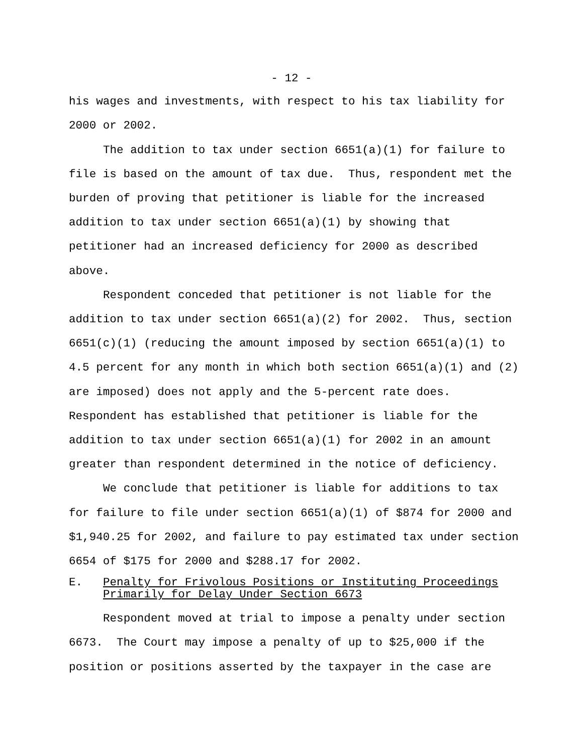- 12 -
his wages and investments, with respect to his tax liability for 2000 or 2002.
The addition to tax under section 6651(a)(1) for failure to file is based on the amount of tax due. Thus, respondent met the burden of proving that petitioner is liable for the increased addition to tax under section 6651(a)(1) by showing that petitioner had an increased deficiency for 2000 as described above.
Respondent conceded that petitioner is not liable for the addition to tax under section 6651(a)(2) for 2002. Thus, section 6651(c)(1) (reducing the amount imposed by section 6651(a)(1) to 4.5 percent for any month in which both section 6651(a)(1) and (2) are imposed) does not apply and the 5-percent rate does. Respondent has established that petitioner is liable for the addition to tax under section 6651(a)(1) for 2002 in an amount greater than respondent determined in the notice of deficiency.
We conclude that petitioner is liable for additions to tax for failure to file under section 6651(a)(1) of $874 for 2000 and $1,940.25 for 2002, and failure to pay estimated tax under section 6654 of $175 for 2000 and $288.17 for 2002.
E. Penalty for Frivolous Positions or Instituting Proceedings Primarily for Delay Under Section 6673
Respondent moved at trial to impose a penalty under section 6673. The Court may impose a penalty of up to $25,000 if the position or positions asserted by the taxpayer in the case are